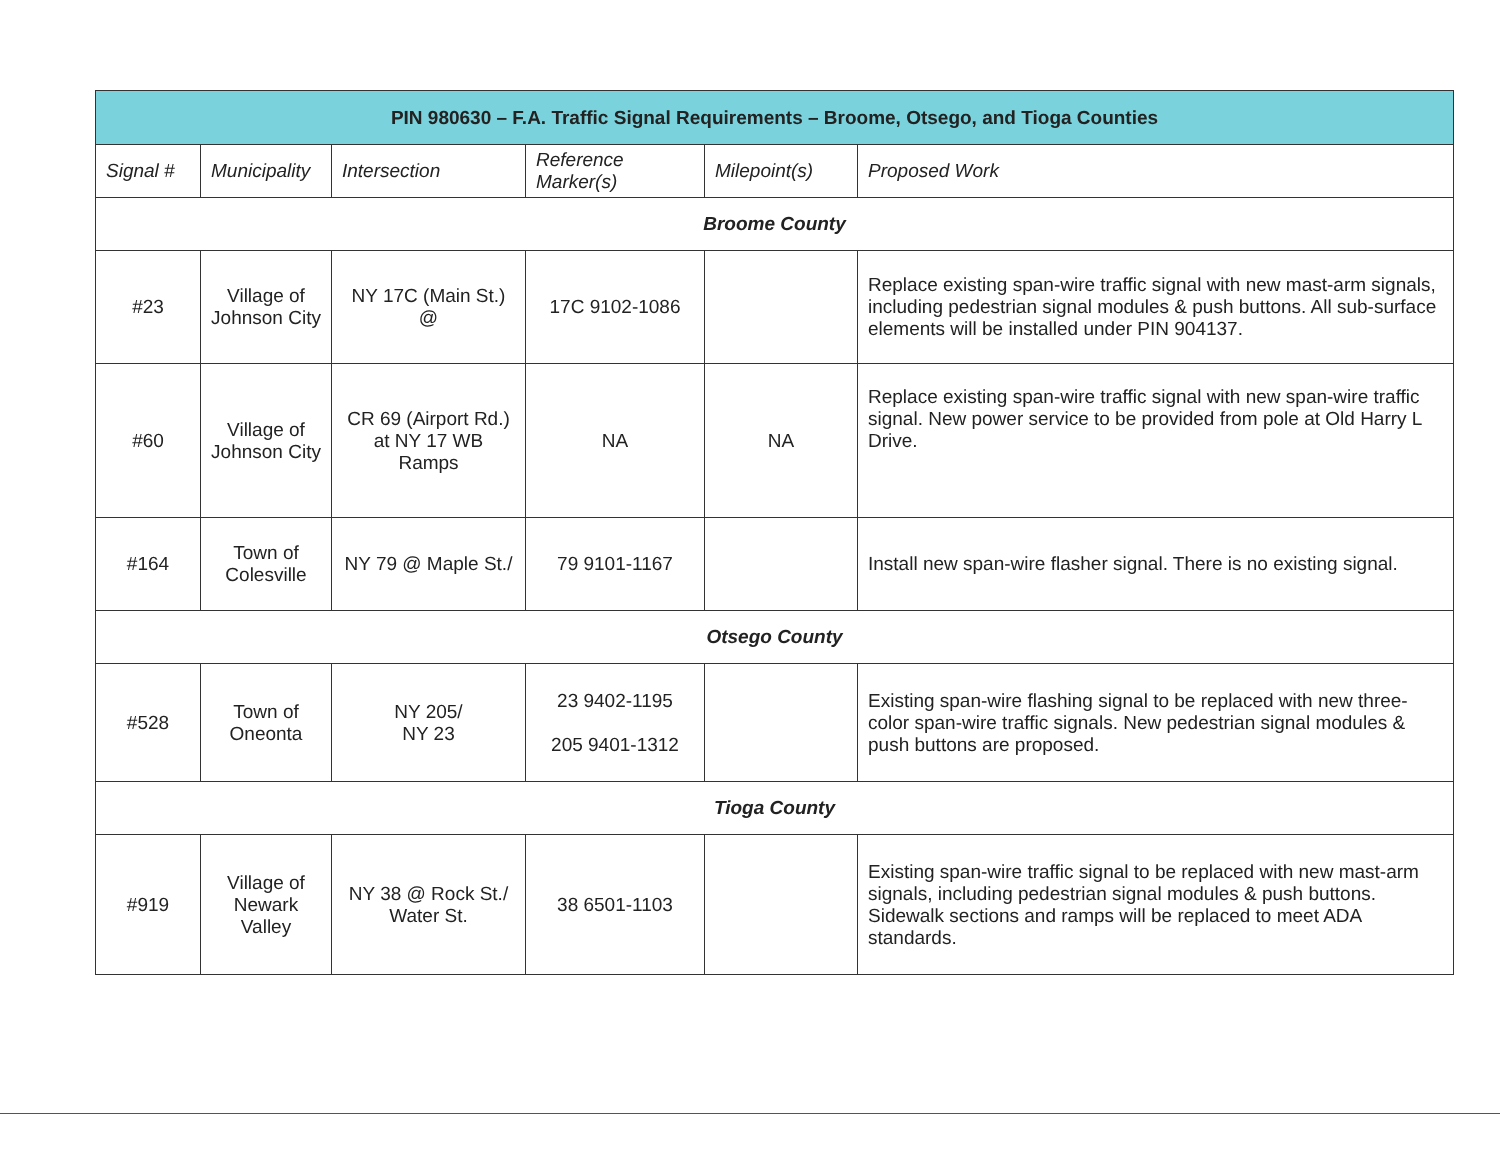| PIN 980630 – F.A. Traffic Signal Requirements – Broome, Otsego, and Tioga Counties | | | | | |
| --- | --- | --- | --- | --- | --- |
| Signal # | Municipality | Intersection | Reference Marker(s) | Milepoint(s) | Proposed Work |
| Broome County | | | | | |
| #23 | Village of Johnson City | NY 17C (Main St.) @ | 17C 9102-1086 | | Replace existing span-wire traffic signal with new mast-arm signals, including pedestrian signal modules & push buttons. All sub-surface elements will be installed under PIN 904137. |
| #60 | Village of Johnson City | CR 69 (Airport Rd.) at NY 17 WB Ramps | NA | NA | Replace existing span-wire traffic signal with new span-wire traffic signal. New power service to be provided from pole at Old Harry L Drive. |
| #164 | Town of Colesville | NY 79 @ Maple St./ | 79 9101-1167 | | Install new span-wire flasher signal. There is no existing signal. |
| Otsego County | | | | | |
| #528 | Town of Oneonta | NY 205/ NY 23 | 23 9402-1195 205 9401-1312 | | Existing span-wire flashing signal to be replaced with new three-color span-wire traffic signals. New pedestrian signal modules & push buttons are proposed. |
| Tioga County | | | | | |
| #919 | Village of Newark Valley | NY 38 @ Rock St./ Water St. | 38 6501-1103 | | Existing span-wire traffic signal to be replaced with new mast-arm signals, including pedestrian signal modules & push buttons. Sidewalk sections and ramps will be replaced to meet ADA standards. |